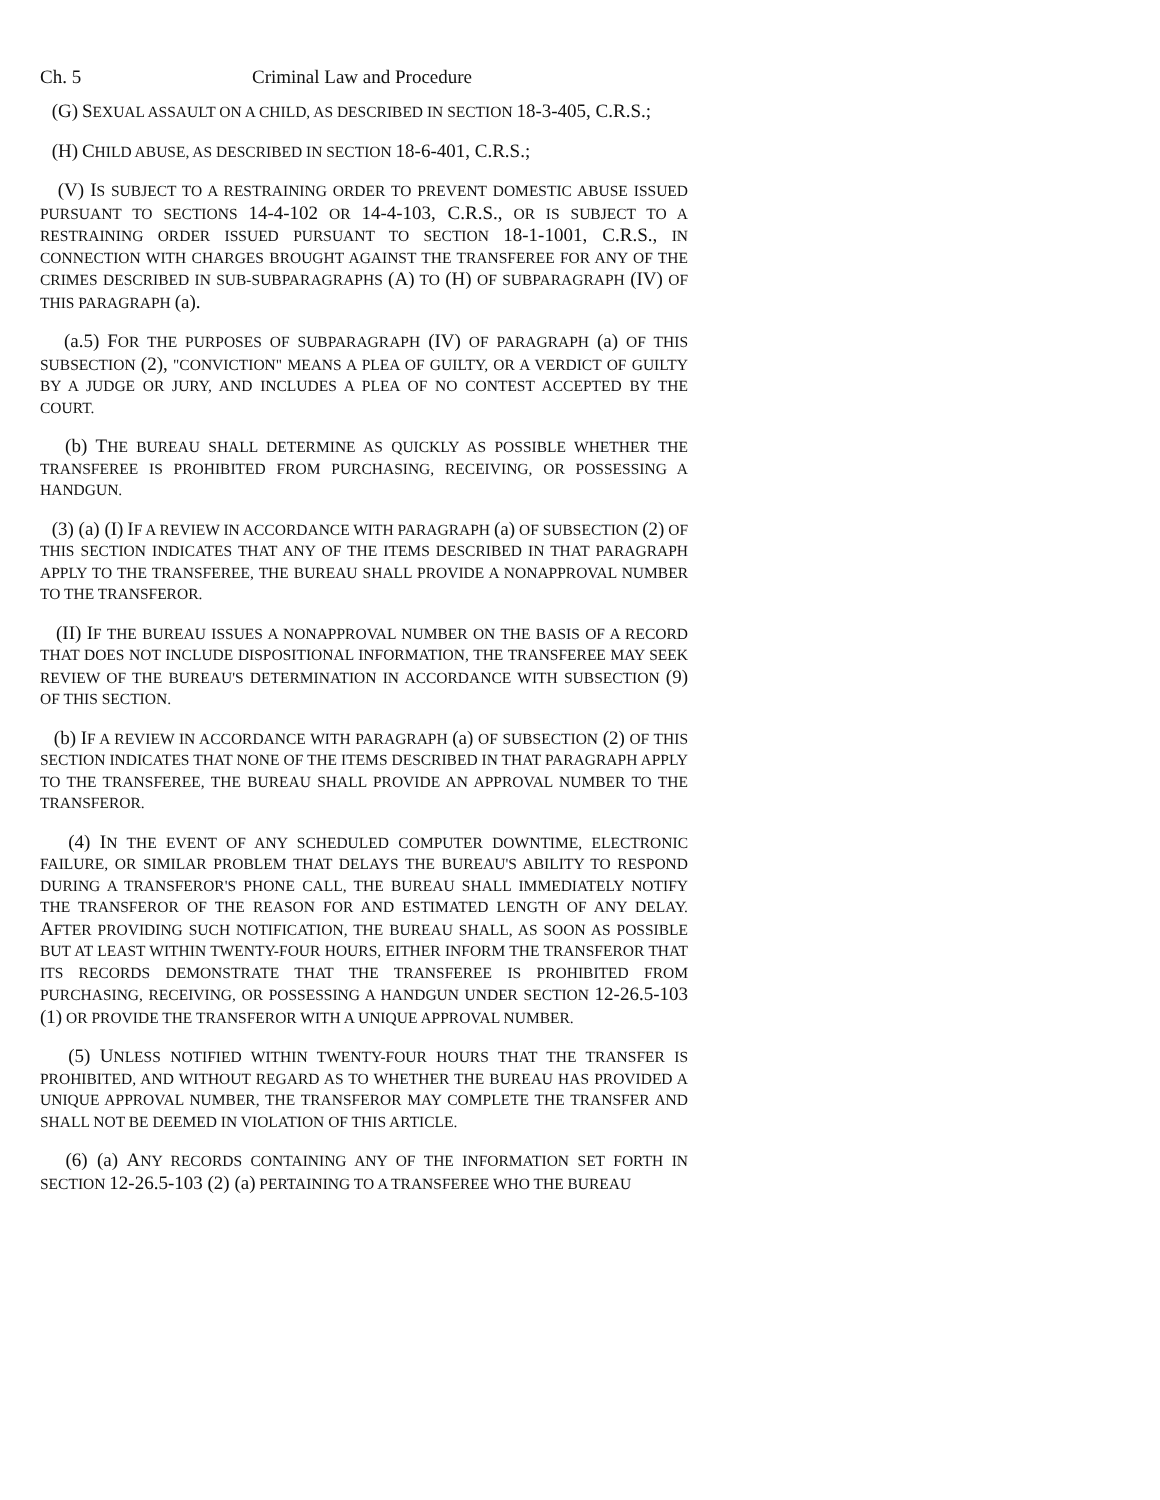Ch. 5 Criminal Law and Procedure
(G) SEXUAL ASSAULT ON A CHILD, AS DESCRIBED IN SECTION 18-3-405, C.R.S.;
(H) CHILD ABUSE, AS DESCRIBED IN SECTION 18-6-401, C.R.S.;
(V) IS SUBJECT TO A RESTRAINING ORDER TO PREVENT DOMESTIC ABUSE ISSUED PURSUANT TO SECTIONS 14-4-102 OR 14-4-103, C.R.S., OR IS SUBJECT TO A RESTRAINING ORDER ISSUED PURSUANT TO SECTION 18-1-1001, C.R.S., IN CONNECTION WITH CHARGES BROUGHT AGAINST THE TRANSFEREE FOR ANY OF THE CRIMES DESCRIBED IN SUB-SUBPARAGRAPHS (A) TO (H) OF SUBPARAGRAPH (IV) OF THIS PARAGRAPH (a).
(a.5) FOR THE PURPOSES OF SUBPARAGRAPH (IV) OF PARAGRAPH (a) OF THIS SUBSECTION (2), "CONVICTION" MEANS A PLEA OF GUILTY, OR A VERDICT OF GUILTY BY A JUDGE OR JURY, AND INCLUDES A PLEA OF NO CONTEST ACCEPTED BY THE COURT.
(b) THE BUREAU SHALL DETERMINE AS QUICKLY AS POSSIBLE WHETHER THE TRANSFEREE IS PROHIBITED FROM PURCHASING, RECEIVING, OR POSSESSING A HANDGUN.
(3) (a) (I) IF A REVIEW IN ACCORDANCE WITH PARAGRAPH (a) OF SUBSECTION (2) OF THIS SECTION INDICATES THAT ANY OF THE ITEMS DESCRIBED IN THAT PARAGRAPH APPLY TO THE TRANSFEREE, THE BUREAU SHALL PROVIDE A NONAPPROVAL NUMBER TO THE TRANSFEROR.
(II) IF THE BUREAU ISSUES A NONAPPROVAL NUMBER ON THE BASIS OF A RECORD THAT DOES NOT INCLUDE DISPOSITIONAL INFORMATION, THE TRANSFEREE MAY SEEK REVIEW OF THE BUREAU'S DETERMINATION IN ACCORDANCE WITH SUBSECTION (9) OF THIS SECTION.
(b) IF A REVIEW IN ACCORDANCE WITH PARAGRAPH (a) OF SUBSECTION (2) OF THIS SECTION INDICATES THAT NONE OF THE ITEMS DESCRIBED IN THAT PARAGRAPH APPLY TO THE TRANSFEREE, THE BUREAU SHALL PROVIDE AN APPROVAL NUMBER TO THE TRANSFEROR.
(4) IN THE EVENT OF ANY SCHEDULED COMPUTER DOWNTIME, ELECTRONIC FAILURE, OR SIMILAR PROBLEM THAT DELAYS THE BUREAU'S ABILITY TO RESPOND DURING A TRANSFEROR'S PHONE CALL, THE BUREAU SHALL IMMEDIATELY NOTIFY THE TRANSFEROR OF THE REASON FOR AND ESTIMATED LENGTH OF ANY DELAY. AFTER PROVIDING SUCH NOTIFICATION, THE BUREAU SHALL, AS SOON AS POSSIBLE BUT AT LEAST WITHIN TWENTY-FOUR HOURS, EITHER INFORM THE TRANSFEROR THAT ITS RECORDS DEMONSTRATE THAT THE TRANSFEREE IS PROHIBITED FROM PURCHASING, RECEIVING, OR POSSESSING A HANDGUN UNDER SECTION 12-26.5-103 (1) OR PROVIDE THE TRANSFEROR WITH A UNIQUE APPROVAL NUMBER.
(5) UNLESS NOTIFIED WITHIN TWENTY-FOUR HOURS THAT THE TRANSFER IS PROHIBITED, AND WITHOUT REGARD AS TO WHETHER THE BUREAU HAS PROVIDED A UNIQUE APPROVAL NUMBER, THE TRANSFEROR MAY COMPLETE THE TRANSFER AND SHALL NOT BE DEEMED IN VIOLATION OF THIS ARTICLE.
(6) (a) ANY RECORDS CONTAINING ANY OF THE INFORMATION SET FORTH IN SECTION 12-26.5-103 (2) (a) PERTAINING TO A TRANSFEREE WHO THE BUREAU